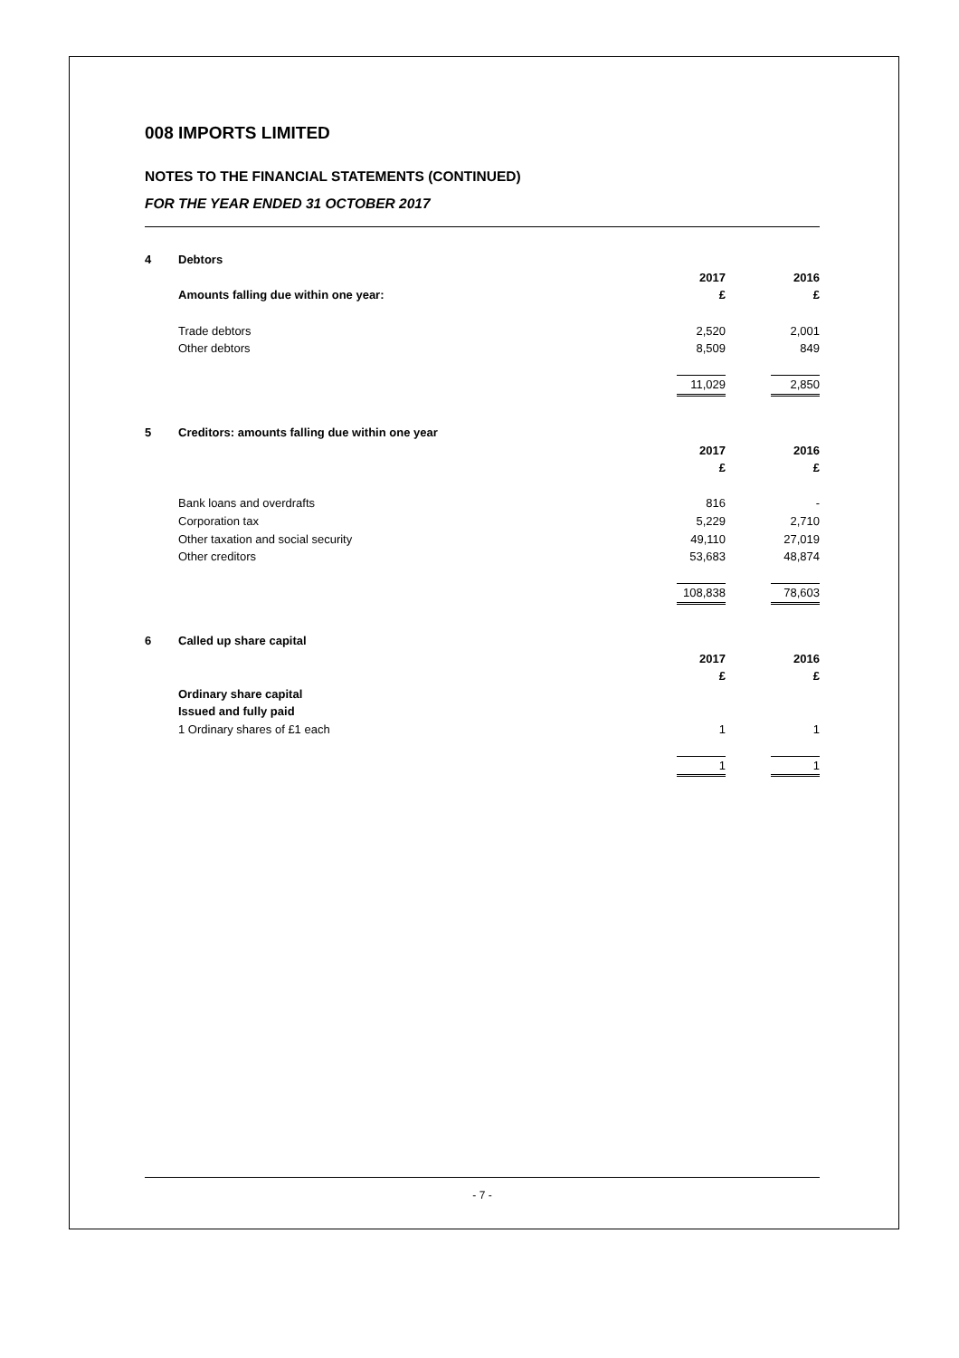008 IMPORTS LIMITED
NOTES TO THE FINANCIAL STATEMENTS (CONTINUED)
FOR THE YEAR ENDED 31 OCTOBER 2017
| 4 | Debtors | | | |
| | | 2017 | | 2016 |
| | Amounts falling due within one year: | £ | | £ |
| | Trade debtors | 2,520 | | 2,001 |
| | Other debtors | 8,509 | | 849 |
| | | 11,029 | | 2,850 |
| 5 | Creditors: amounts falling due within one year | | | |
| | | 2017 | | 2016 |
| | | £ | | £ |
| | Bank loans and overdrafts | 816 | | - |
| | Corporation tax | 5,229 | | 2,710 |
| | Other taxation and social security | 49,110 | | 27,019 |
| | Other creditors | 53,683 | | 48,874 |
| | | 108,838 | | 78,603 |
| 6 | Called up share capital | | | |
| | | 2017 | | 2016 |
| | | £ | | £ |
| | Ordinary share capital | | | |
| | Issued and fully paid | | | |
| | 1 Ordinary shares of £1 each | 1 | | 1 |
| | | 1 | | 1 |
- 7 -